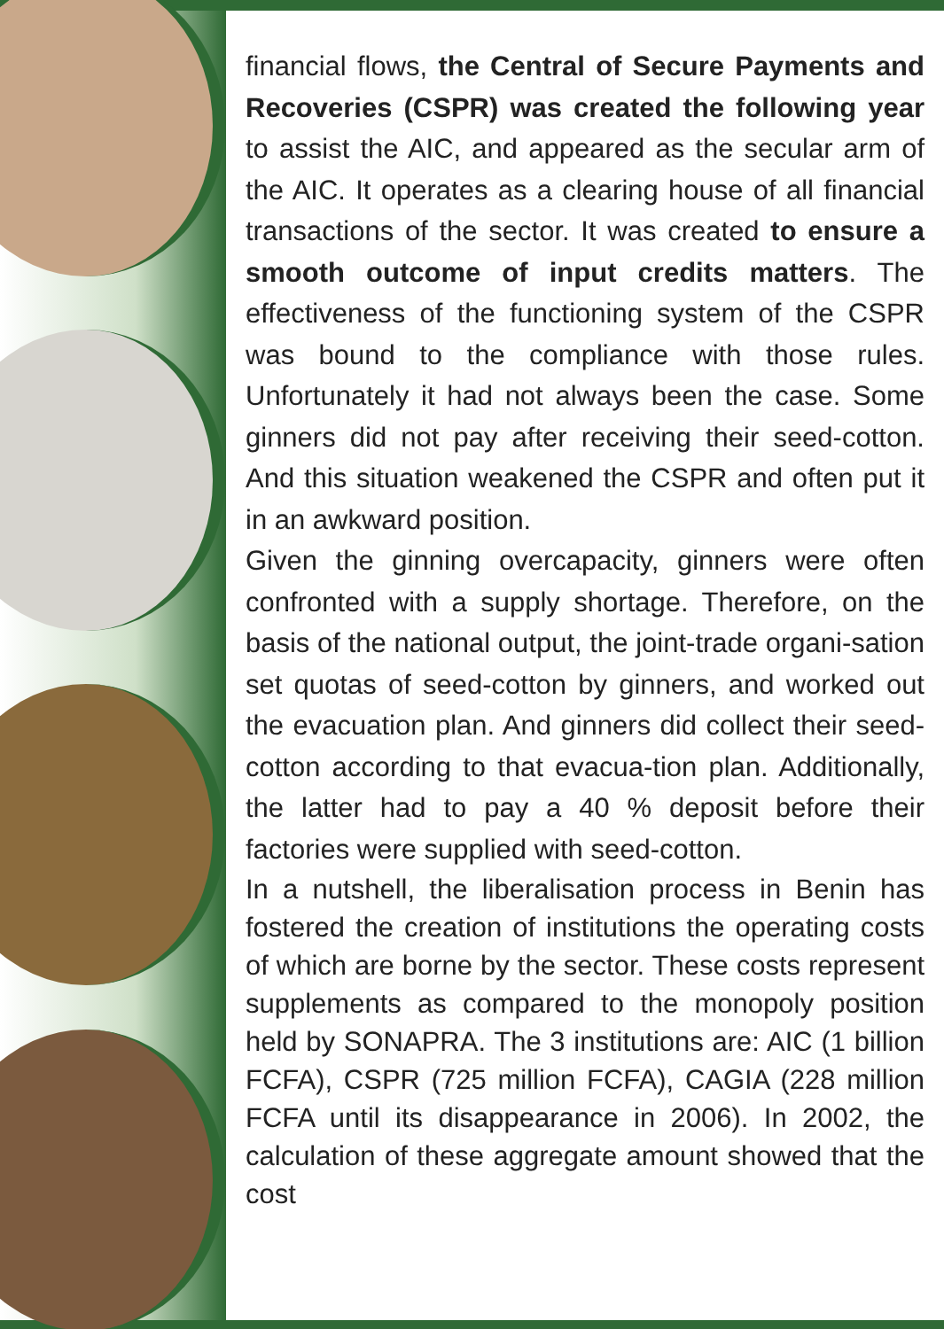financial flows, the Central of Secure Payments and Recoveries (CSPR) was created the following year to assist the AIC, and appeared as the secular arm of the AIC. It operates as a clearing house of all financial transactions of the sector. It was created to ensure a smooth outcome of input credits matters. The effectiveness of the functioning system of the CSPR was bound to the compliance with those rules. Unfortunately it had not always been the case. Some ginners did not pay after receiving their seed-cotton. And this situation weakened the CSPR and often put it in an awkward position.
Given the ginning overcapacity, ginners were often confronted with a supply shortage. Therefore, on the basis of the national output, the joint-trade organi-sation set quotas of seed-cotton by ginners, and worked out the evacuation plan. And ginners did collect their seed-cotton according to that evacua-tion plan. Additionally, the latter had to pay a 40 % deposit before their factories were supplied with seed-cotton.
In a nutshell, the liberalisation process in Benin has fostered the creation of institutions the operating costs of which are borne by the sector. These costs represent supplements as compared to the monopoly position held by SONAPRA. The 3 institutions are: AIC (1 billion FCFA), CSPR (725 million FCFA), CAGIA (228 million FCFA until its disappearance in 2006). In 2002, the calculation of these aggregate amount showed that the cost